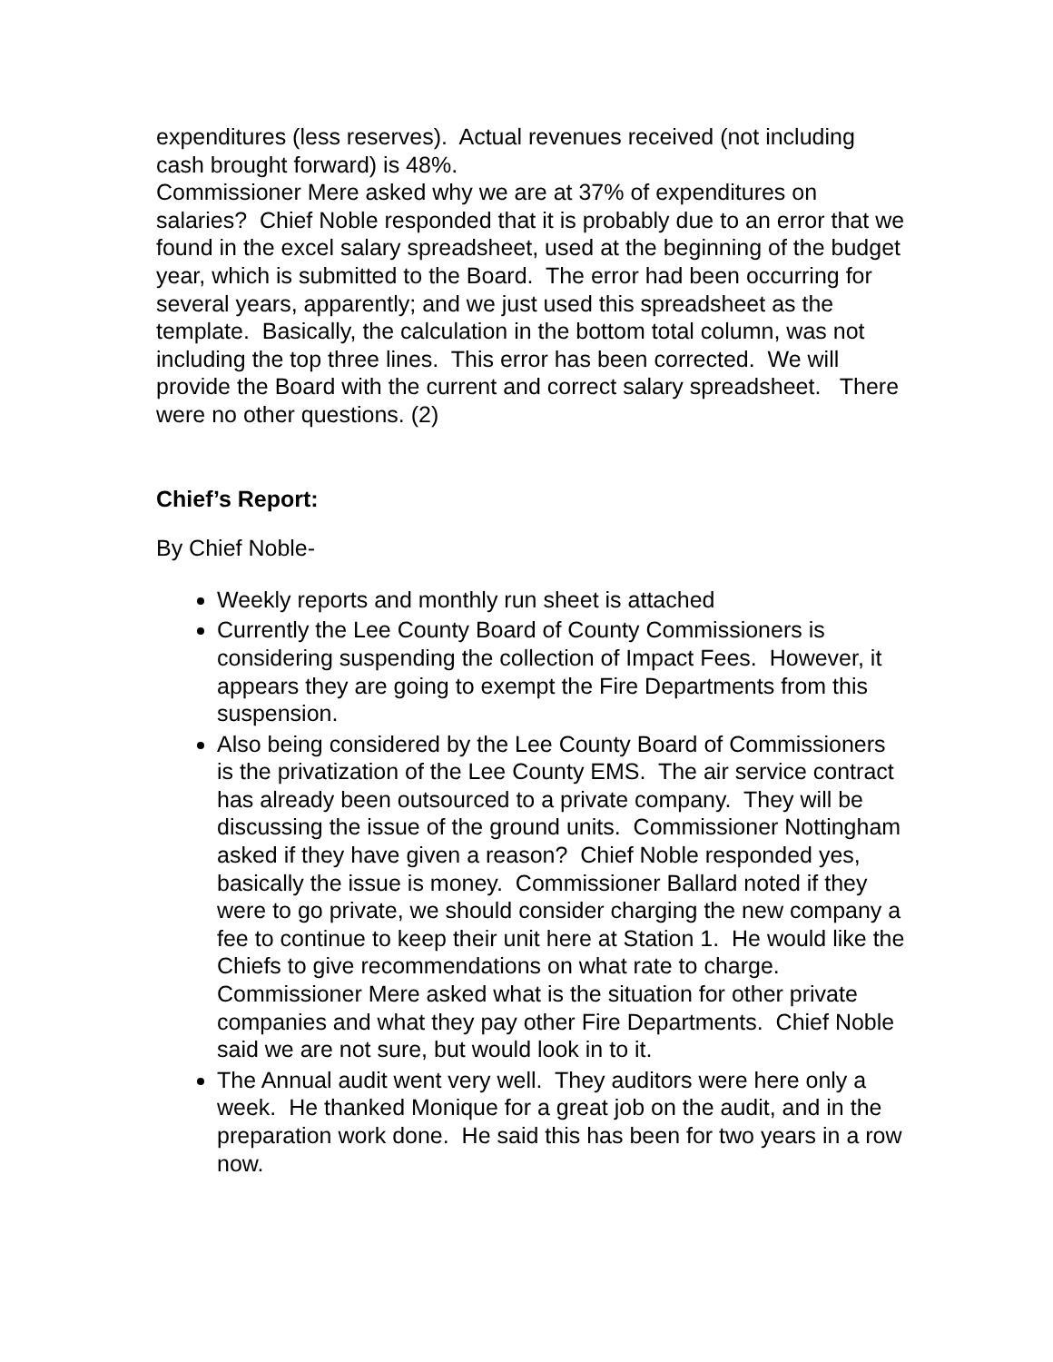expenditures (less reserves). Actual revenues received (not including cash brought forward) is 48%.
Commissioner Mere asked why we are at 37% of expenditures on salaries? Chief Noble responded that it is probably due to an error that we found in the excel salary spreadsheet, used at the beginning of the budget year, which is submitted to the Board. The error had been occurring for several years, apparently; and we just used this spreadsheet as the template. Basically, the calculation in the bottom total column, was not including the top three lines. This error has been corrected. We will provide the Board with the current and correct salary spreadsheet. There were no other questions. (2)
Chief’s Report:
By Chief Noble-
Weekly reports and monthly run sheet is attached
Currently the Lee County Board of County Commissioners is considering suspending the collection of Impact Fees. However, it appears they are going to exempt the Fire Departments from this suspension.
Also being considered by the Lee County Board of Commissioners is the privatization of the Lee County EMS. The air service contract has already been outsourced to a private company. They will be discussing the issue of the ground units. Commissioner Nottingham asked if they have given a reason? Chief Noble responded yes, basically the issue is money. Commissioner Ballard noted if they were to go private, we should consider charging the new company a fee to continue to keep their unit here at Station 1. He would like the Chiefs to give recommendations on what rate to charge. Commissioner Mere asked what is the situation for other private companies and what they pay other Fire Departments. Chief Noble said we are not sure, but would look in to it.
The Annual audit went very well. They auditors were here only a week. He thanked Monique for a great job on the audit, and in the preparation work done. He said this has been for two years in a row now.